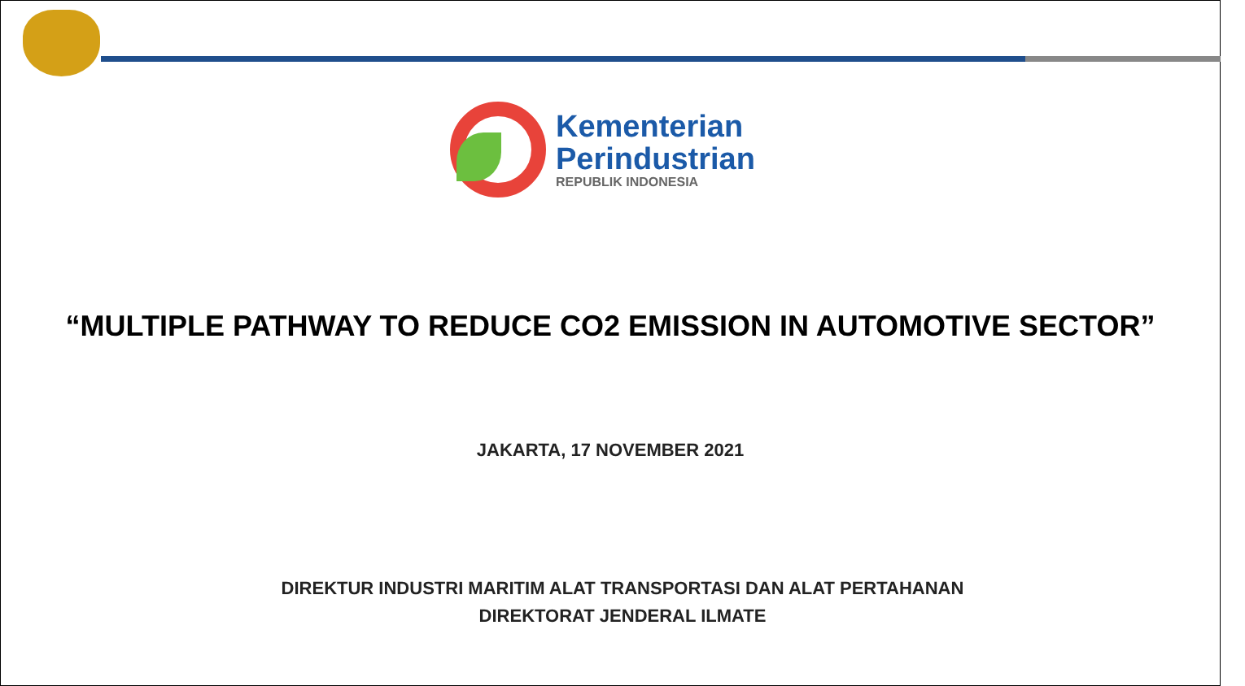Kementerian
Perindustrian
REPUBLIK INDONESIA
“MULTIPLE PATHWAY TO REDUCE CO2 EMISSION IN AUTOMOTIVE SECTOR”
JAKARTA, 17 NOVEMBER 2021
DIREKTUR INDUSTRI MARITIM ALAT TRANSPORTASI DAN ALAT PERTAHANAN
DIREKTORAT JENDERAL ILMATE